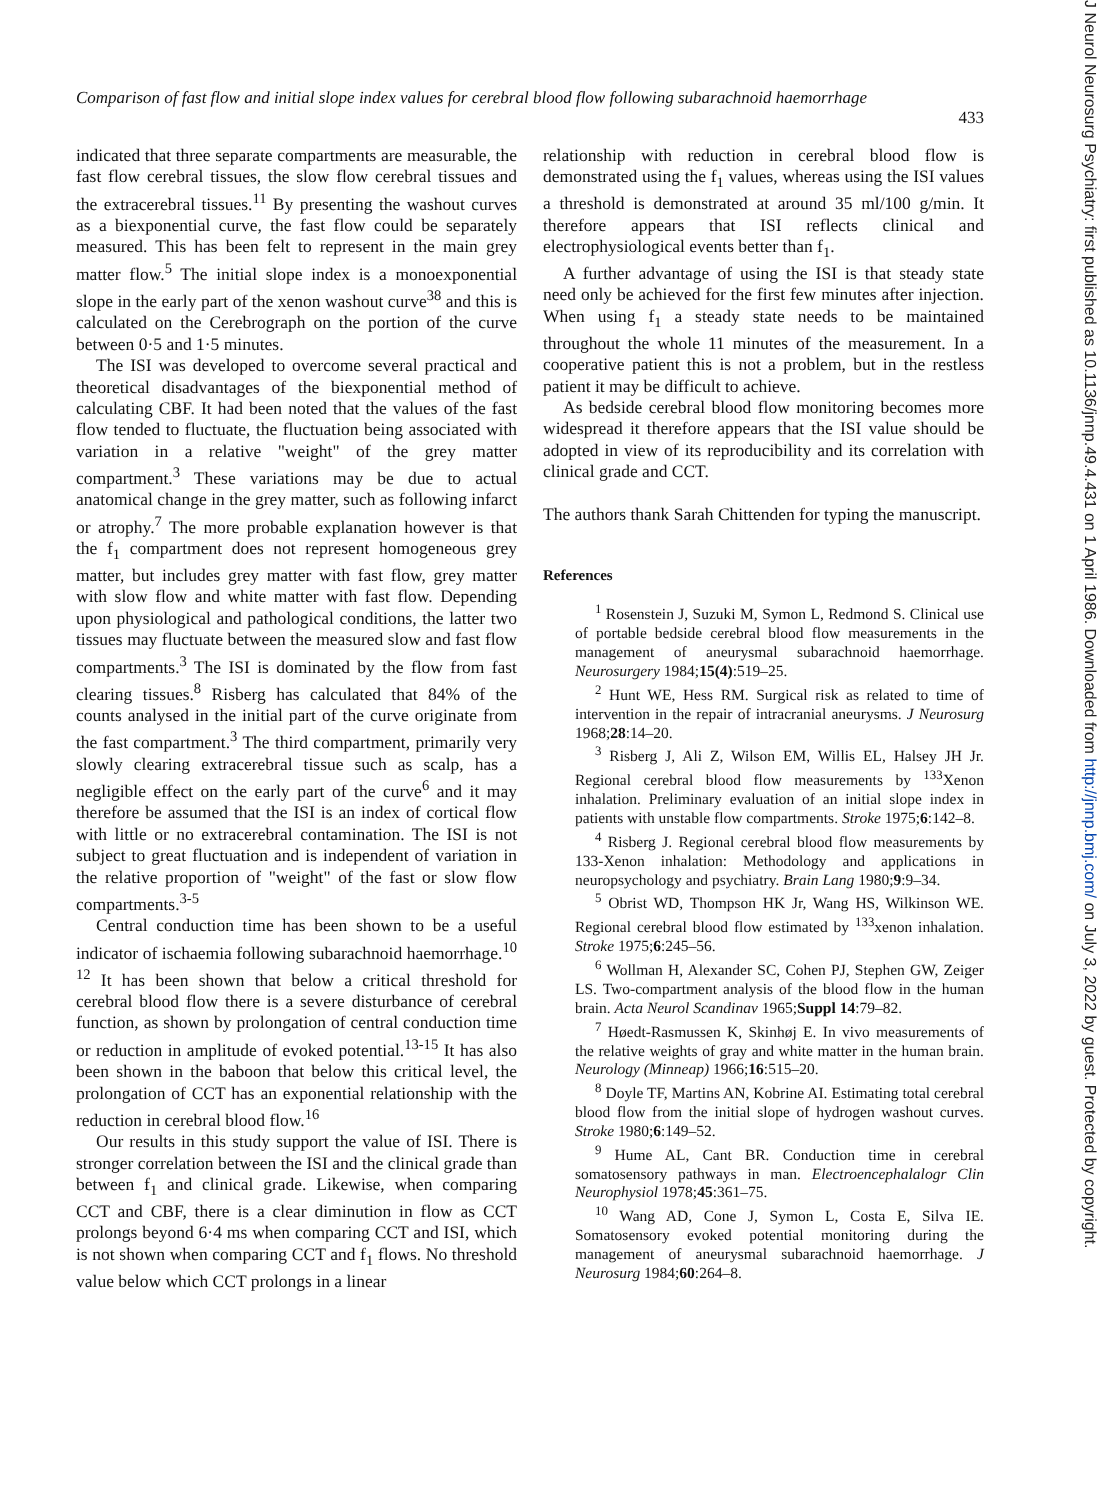Comparison of fast flow and initial slope index values for cerebral blood flow following subarachnoid haemorrhage
433
indicated that three separate compartments are measurable, the fast flow cerebral tissues, the slow flow cerebral tissues and the extracerebral tissues.<sup>11</sup> By presenting the washout curves as a biexponential curve, the fast flow could be separately measured. This has been felt to represent in the main grey matter flow.<sup>5</sup> The initial slope index is a monoexponential slope in the early part of the xenon washout curve<sup>38</sup> and this is calculated on the Cerebrograph on the portion of the curve between 0·5 and 1·5 minutes.
The ISI was developed to overcome several practical and theoretical disadvantages of the biexponential method of calculating CBF. It had been noted that the values of the fast flow tended to fluctuate, the fluctuation being associated with variation in a relative "weight" of the grey matter compartment.<sup>3</sup> These variations may be due to actual anatomical change in the grey matter, such as following infarct or atrophy.<sup>7</sup> The more probable explanation however is that the f<sub>1</sub> compartment does not represent homogeneous grey matter, but includes grey matter with fast flow, grey matter with slow flow and white matter with fast flow. Depending upon physiological and pathological conditions, the latter two tissues may fluctuate between the measured slow and fast flow compartments.<sup>3</sup> The ISI is dominated by the flow from fast clearing tissues.<sup>8</sup> Risberg has calculated that 84% of the counts analysed in the initial part of the curve originate from the fast compartment.<sup>3</sup> The third compartment, primarily very slowly clearing extracerebral tissue such as scalp, has a negligible effect on the early part of the curve<sup>6</sup> and it may therefore be assumed that the ISI is an index of cortical flow with little or no extracerebral contamination. The ISI is not subject to great fluctuation and is independent of variation in the relative proportion of "weight" of the fast or slow flow compartments.<sup>3-5</sup>
Central conduction time has been shown to be a useful indicator of ischaemia following subarachnoid haemorrhage.<sup>10 12</sup> It has been shown that below a critical threshold for cerebral blood flow there is a severe disturbance of cerebral function, as shown by prolongation of central conduction time or reduction in amplitude of evoked potential.<sup>13-15</sup> It has also been shown in the baboon that below this critical level, the prolongation of CCT has an exponential relationship with the reduction in cerebral blood flow.<sup>16</sup>
Our results in this study support the value of ISI. There is stronger correlation between the ISI and the clinical grade than between f<sub>1</sub> and clinical grade. Likewise, when comparing CCT and CBF, there is a clear diminution in flow as CCT prolongs beyond 6·4 ms when comparing CCT and ISI, which is not shown when comparing CCT and f<sub>1</sub> flows. No threshold value below which CCT prolongs in a linear
relationship with reduction in cerebral blood flow is demonstrated using the f<sub>1</sub> values, whereas using the ISI values a threshold is demonstrated at around 35 ml/100 g/min. It therefore appears that ISI reflects clinical and electrophysiological events better than f<sub>1</sub>.
A further advantage of using the ISI is that steady state need only be achieved for the first few minutes after injection. When using f<sub>1</sub> a steady state needs to be maintained throughout the whole 11 minutes of the measurement. In a cooperative patient this is not a problem, but in the restless patient it may be difficult to achieve.
As bedside cerebral blood flow monitoring becomes more widespread it therefore appears that the ISI value should be adopted in view of its reproducibility and its correlation with clinical grade and CCT.
The authors thank Sarah Chittenden for typing the manuscript.
References
<sup>1</sup> Rosenstein J, Suzuki M, Symon L, Redmond S. Clinical use of portable bedside cerebral blood flow measurements in the management of aneurysmal subarachnoid haemorrhage. Neurosurgery 1984;15(4):519–25.
<sup>2</sup> Hunt WE, Hess RM. Surgical risk as related to time of intervention in the repair of intracranial aneurysms. J Neurosurg 1968;28:14–20.
<sup>3</sup> Risberg J, Ali Z, Wilson EM, Willis EL, Halsey JH Jr. Regional cerebral blood flow measurements by <sup>133</sup>Xenon inhalation. Preliminary evaluation of an initial slope index in patients with unstable flow compartments. Stroke 1975;6:142–8.
<sup>4</sup> Risberg J. Regional cerebral blood flow measurements by 133-Xenon inhalation: Methodology and applications in neuropsychology and psychiatry. Brain Lang 1980;9:9–34.
<sup>5</sup> Obrist WD, Thompson HK Jr, Wang HS, Wilkinson WE. Regional cerebral blood flow estimated by <sup>133</sup>xenon inhalation. Stroke 1975;6:245–56.
<sup>6</sup> Wollman H, Alexander SC, Cohen PJ, Stephen GW, Zeiger LS. Two-compartment analysis of the blood flow in the human brain. Acta Neurol Scandinav 1965;Suppl 14:79–82.
<sup>7</sup> Høedt-Rasmussen K, Skinhøj E. In vivo measurements of the relative weights of gray and white matter in the human brain. Neurology (Minneap) 1966;16:515–20.
<sup>8</sup> Doyle TF, Martins AN, Kobrine AI. Estimating total cerebral blood flow from the initial slope of hydrogen washout curves. Stroke 1980;6:149–52.
<sup>9</sup> Hume AL, Cant BR. Conduction time in cerebral somatosensory pathways in man. Electroencephalalogr Clin Neurophysiol 1978;45:361–75.
<sup>10</sup> Wang AD, Cone J, Symon L, Costa E, Silva IE. Somatosensory evoked potential monitoring during the management of aneurysmal subarachnoid haemorrhage. J Neurosurg 1984;60:264–8.
J Neurol Neurosurg Psychiatry: first published as 10.1136/jnnp.49.4.431 on 1 April 1986. Downloaded from http://jnnp.bmj.com/ on July 3, 2022 by guest. Protected by copyright.